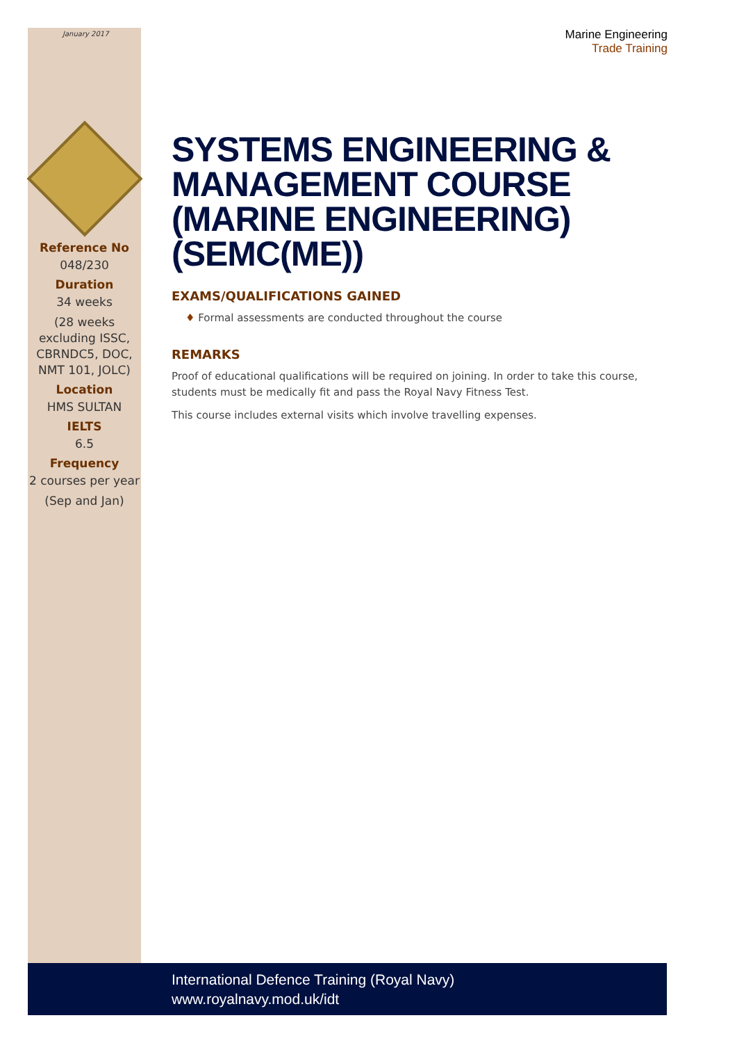January 2017
Reference No
048/230
Duration
34 weeks
(28 weeks excluding ISSC, CBRNDC5, DOC, NMT 101, JOLC)
Location
HMS SULTAN
IELTS
6.5
Frequency
2 courses per year
(Sep and Jan)
Marine Engineering
Trade Training
SYSTEMS ENGINEERING & MANAGEMENT COURSE (MARINE ENGINEERING) (SEMC(ME))
EXAMS/QUALIFICATIONS GAINED
♦ Formal assessments are conducted throughout the course
REMARKS
Proof of educational qualifications will be required on joining. In order to take this course, students must be medically fit and pass the Royal Navy Fitness Test.
This course includes external visits which involve travelling expenses.
International Defence Training (Royal Navy)
www.royalnavy.mod.uk/idt